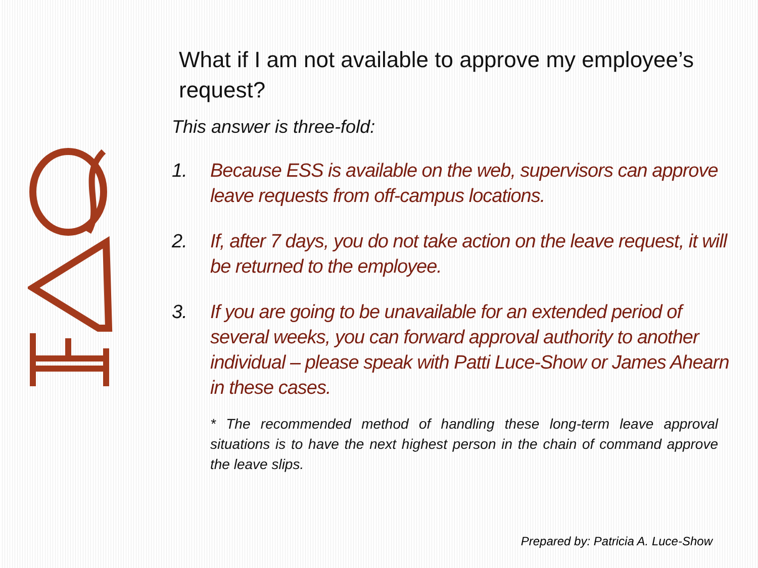What if I am not available to approve my employee’s request?
This answer is three-fold:
1. Because ESS is available on the web, supervisors can approve leave requests from off-campus locations.
2. If, after 7 days, you do not take action on the leave request, it will be returned to the employee.
3. If you are going to be unavailable for an extended period of several weeks, you can forward approval authority to another individual – please speak with Patti Luce-Show or James Ahearn in these cases.
* The recommended method of handling these long-term leave approval situations is to have the next highest person in the chain of command approve the leave slips.
Prepared by: Patricia A. Luce-Show